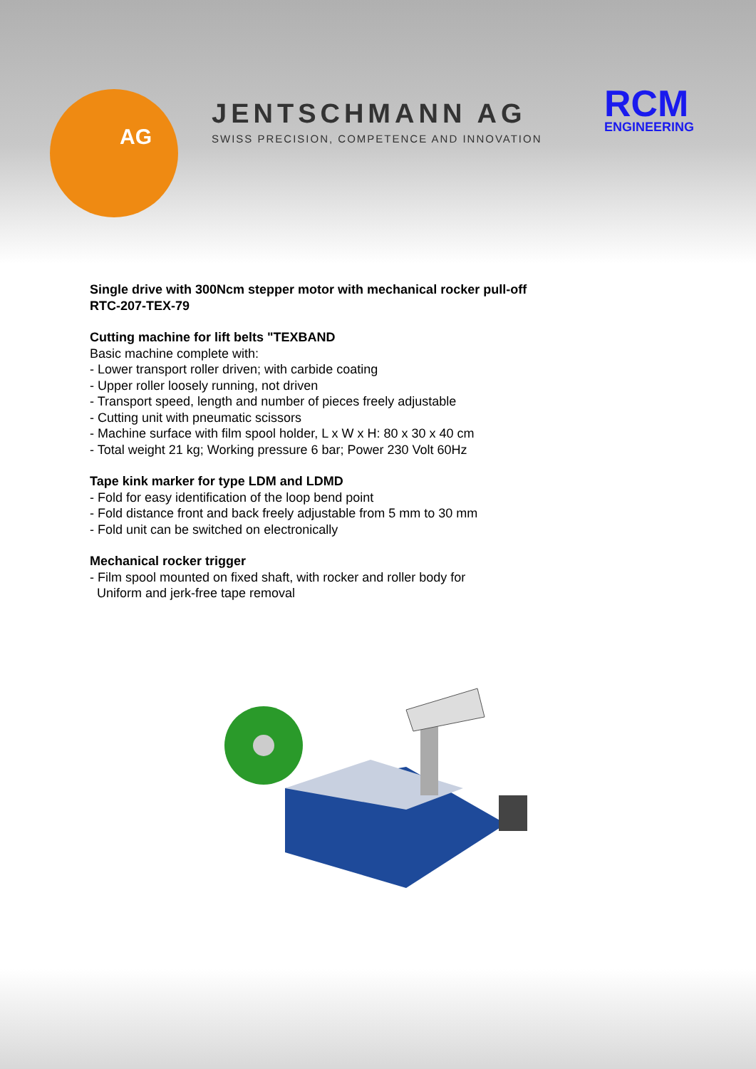AG
JENTSCHMANN AG
SWISS PRECISION, COMPETENCE AND INNOVATION
RCM
ENGINEERING
Single drive with 300Ncm stepper motor with mechanical rocker pull-off
RTC-207-TEX-79
Cutting machine for lift belts "TEXBAND
Basic machine complete with:
- Lower transport roller driven; with carbide coating
- Upper roller loosely running, not driven
- Transport speed, length and number of pieces freely adjustable
- Cutting unit with pneumatic scissors
- Machine surface with film spool holder, L x W x H: 80 x 30 x 40 cm
- Total weight 21 kg; Working pressure 6 bar; Power 230 Volt 60Hz
Tape kink marker for type LDM and LDMD
- Fold for easy identification of the loop bend point
- Fold distance front and back freely adjustable from 5 mm to 30 mm
- Fold unit can be switched on electronically
Mechanical rocker trigger
- Film spool mounted on fixed shaft, with rocker and roller body for
Uniform and jerk-free tape removal